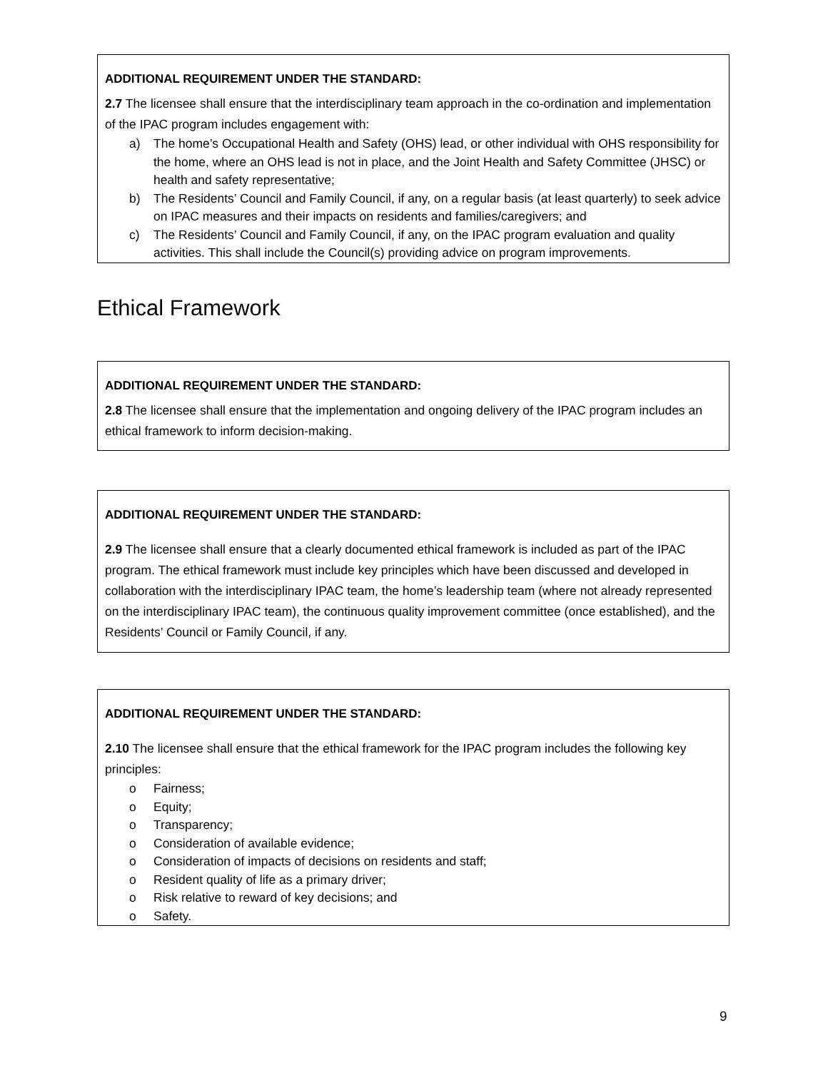ADDITIONAL REQUIREMENT UNDER THE STANDARD:
2.7 The licensee shall ensure that the interdisciplinary team approach in the co-ordination and implementation of the IPAC program includes engagement with:
a) The home’s Occupational Health and Safety (OHS) lead, or other individual with OHS responsibility for the home, where an OHS lead is not in place, and the Joint Health and Safety Committee (JHSC) or health and safety representative;
b) The Residents’ Council and Family Council, if any, on a regular basis (at least quarterly) to seek advice on IPAC measures and their impacts on residents and families/caregivers; and
c) The Residents’ Council and Family Council, if any, on the IPAC program evaluation and quality activities. This shall include the Council(s) providing advice on program improvements.
Ethical Framework
ADDITIONAL REQUIREMENT UNDER THE STANDARD:
2.8 The licensee shall ensure that the implementation and ongoing delivery of the IPAC program includes an ethical framework to inform decision-making.
ADDITIONAL REQUIREMENT UNDER THE STANDARD:
2.9 The licensee shall ensure that a clearly documented ethical framework is included as part of the IPAC program. The ethical framework must include key principles which have been discussed and developed in collaboration with the interdisciplinary IPAC team, the home’s leadership team (where not already represented on the interdisciplinary IPAC team), the continuous quality improvement committee (once established), and the Residents’ Council or Family Council, if any.
ADDITIONAL REQUIREMENT UNDER THE STANDARD:
2.10 The licensee shall ensure that the ethical framework for the IPAC program includes the following key principles:
o Fairness;
o Equity;
o Transparency;
o Consideration of available evidence;
o Consideration of impacts of decisions on residents and staff;
o Resident quality of life as a primary driver;
o Risk relative to reward of key decisions; and
o Safety.
9